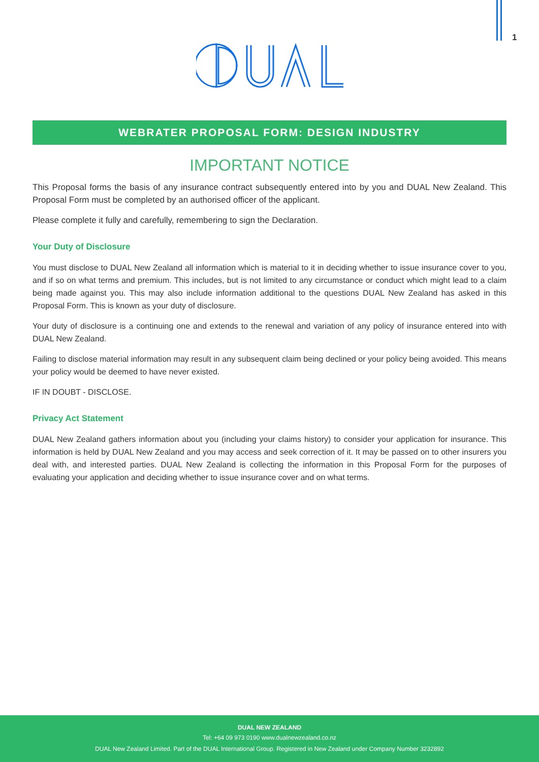1
WEBRATER PROPOSAL FORM: DESIGN INDUSTRY
IMPORTANT NOTICE
This Proposal forms the basis of any insurance contract subsequently entered into by you and DUAL New Zealand. This Proposal Form must be completed by an authorised officer of the applicant.
Please complete it fully and carefully, remembering to sign the Declaration.
Your Duty of Disclosure
You must disclose to DUAL New Zealand all information which is material to it in deciding whether to issue insurance cover to you, and if so on what terms and premium. This includes, but is not limited to any circumstance or conduct which might lead to a claim being made against you. This may also include information additional to the questions DUAL New Zealand has asked in this Proposal Form. This is known as your duty of disclosure.
Your duty of disclosure is a continuing one and extends to the renewal and variation of any policy of insurance entered into with DUAL New Zealand.
Failing to disclose material information may result in any subsequent claim being declined or your policy being avoided. This means your policy would be deemed to have never existed.
IF IN DOUBT - DISCLOSE.
Privacy Act Statement
DUAL New Zealand gathers information about you (including your claims history) to consider your application for insurance. This information is held by DUAL New Zealand and you may access and seek correction of it. It may be passed on to other insurers you deal with, and interested parties. DUAL New Zealand is collecting the information in this Proposal Form for the purposes of evaluating your application and deciding whether to issue insurance cover and on what terms.
DUAL NEW ZEALAND
Tel: +64 09 973 0190 www.dualnewzealand.co.nz
DUAL New Zealand Limited. Part of the DUAL International Group. Registered in New Zealand under Company Number 3232892